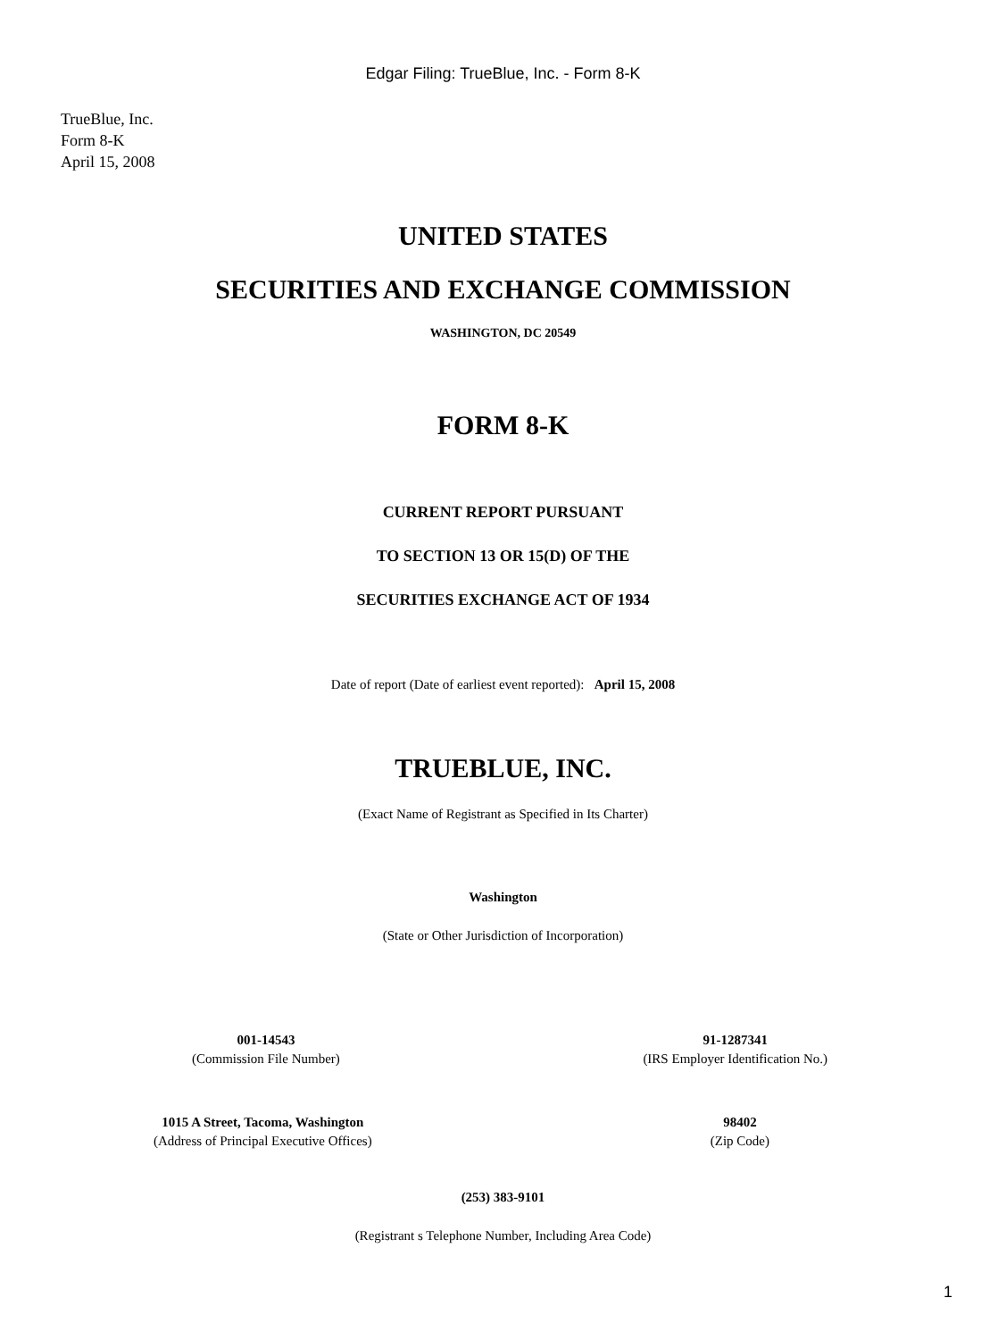Edgar Filing: TrueBlue, Inc. - Form 8-K
TrueBlue, Inc.
Form 8-K
April 15, 2008
UNITED STATES
SECURITIES AND EXCHANGE COMMISSION
WASHINGTON, DC 20549
FORM 8-K
CURRENT REPORT PURSUANT
TO SECTION 13 OR 15(D) OF THE
SECURITIES EXCHANGE ACT OF 1934
Date of report (Date of earliest event reported): April 15, 2008
TRUEBLUE, INC.
(Exact Name of Registrant as Specified in Its Charter)
Washington
(State or Other Jurisdiction of Incorporation)
001-14543
(Commission File Number)
91-1287341
(IRS Employer Identification No.)
1015 A Street, Tacoma, Washington
(Address of Principal Executive Offices)
98402
(Zip Code)
(253) 383-9101
(Registrant s Telephone Number, Including Area Code)
1